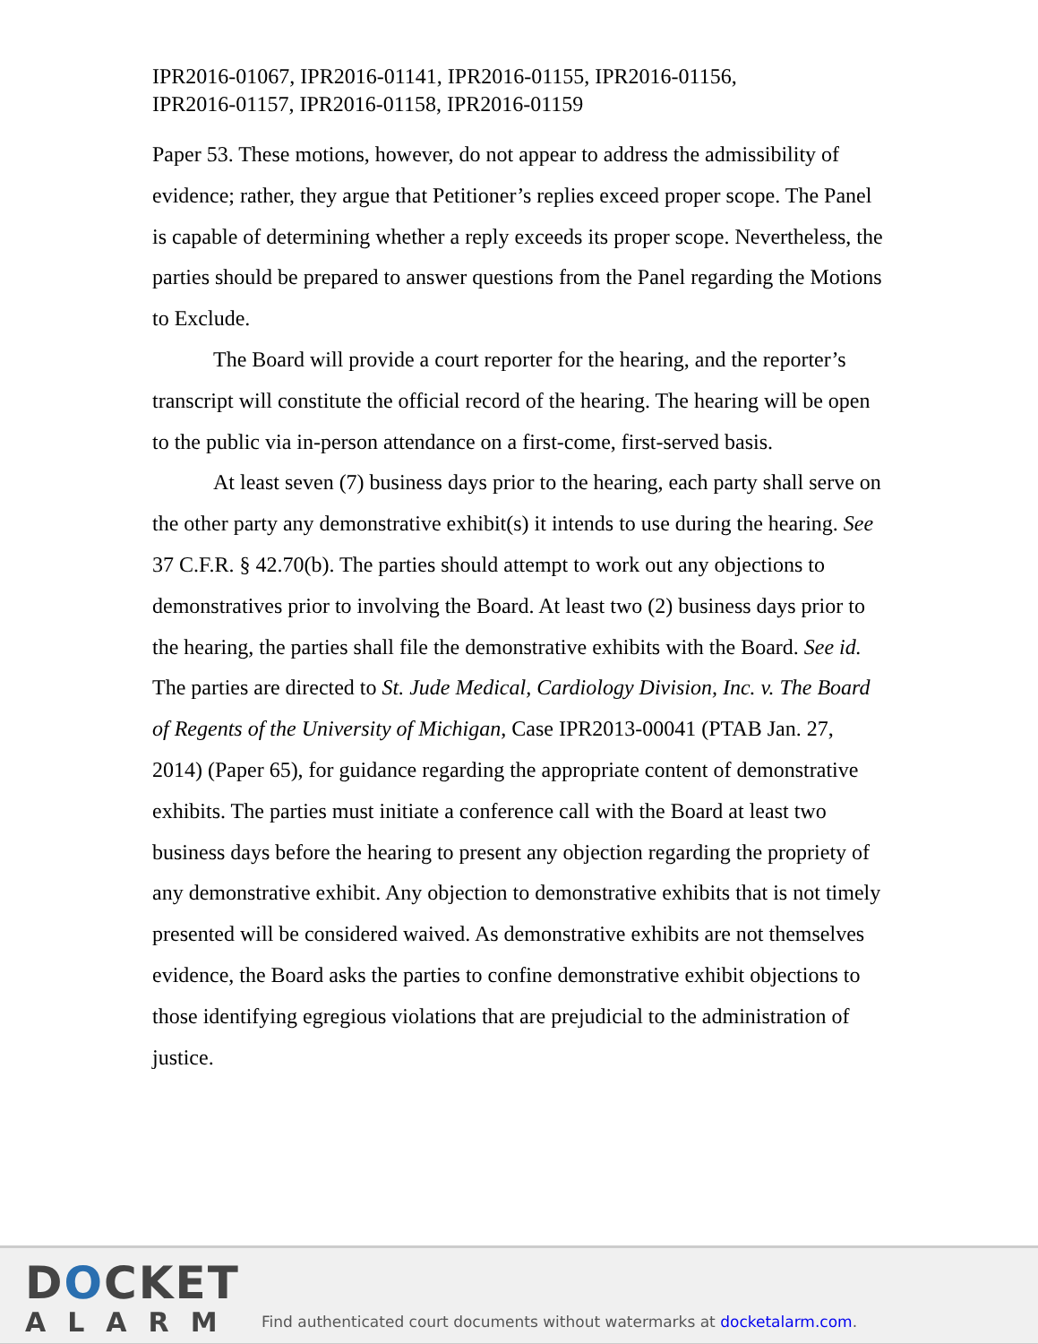IPR2016-01067, IPR2016-01141, IPR2016-01155, IPR2016-01156,
IPR2016-01157, IPR2016-01158, IPR2016-01159
Paper 53. These motions, however, do not appear to address the admissibility of evidence; rather, they argue that Petitioner’s replies exceed proper scope. The Panel is capable of determining whether a reply exceeds its proper scope. Nevertheless, the parties should be prepared to answer questions from the Panel regarding the Motions to Exclude.
The Board will provide a court reporter for the hearing, and the reporter’s transcript will constitute the official record of the hearing. The hearing will be open to the public via in-person attendance on a first-come, first-served basis.
At least seven (7) business days prior to the hearing, each party shall serve on the other party any demonstrative exhibit(s) it intends to use during the hearing. See 37 C.F.R. § 42.70(b). The parties should attempt to work out any objections to demonstratives prior to involving the Board. At least two (2) business days prior to the hearing, the parties shall file the demonstrative exhibits with the Board. See id. The parties are directed to St. Jude Medical, Cardiology Division, Inc. v. The Board of Regents of the University of Michigan, Case IPR2013-00041 (PTAB Jan. 27, 2014) (Paper 65), for guidance regarding the appropriate content of demonstrative exhibits. The parties must initiate a conference call with the Board at least two business days before the hearing to present any objection regarding the propriety of any demonstrative exhibit. Any objection to demonstrative exhibits that is not timely presented will be considered waived. As demonstrative exhibits are not themselves evidence, the Board asks the parties to confine demonstrative exhibit objections to those identifying egregious violations that are prejudicial to the administration of justice.
DOCKET
ALARM
Find authenticated court documents without watermarks at docketalarm.com.